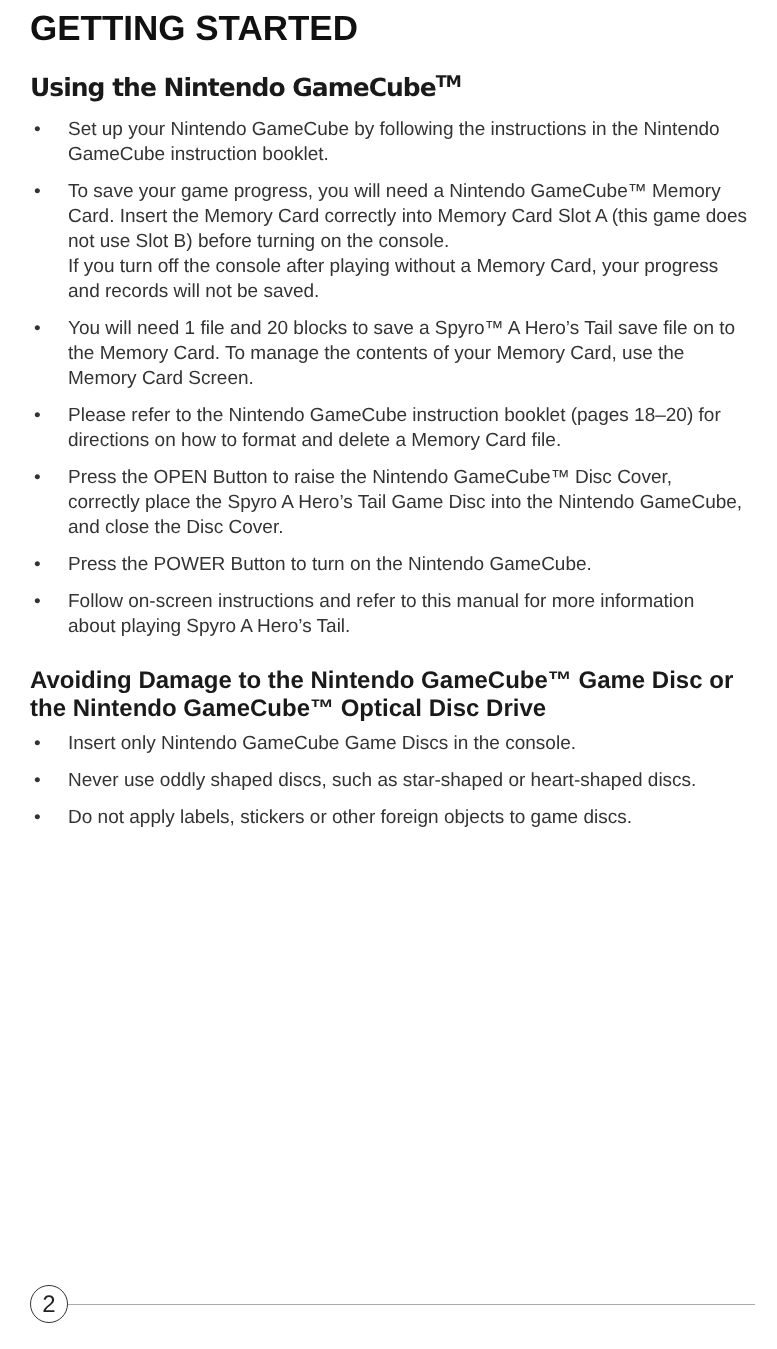GETTING STARTED
Using the Nintendo GameCube<sup>TM</sup>
• Set up your Nintendo GameCube by following the instructions in the Nintendo GameCube instruction booklet.
• To save your game progress, you will need a Nintendo GameCube™ Memory Card. Insert the Memory Card correctly into Memory Card Slot A (this game does not use Slot B) before turning on the console.
If you turn off the console after playing without a Memory Card, your progress and records will not be saved.
• You will need 1 file and 20 blocks to save a Spyro™ A Hero’s Tail save file on to the Memory Card. To manage the contents of your Memory Card, use the Memory Card Screen.
• Please refer to the Nintendo GameCube instruction booklet (pages 18–20) for directions on how to format and delete a Memory Card file.
• Press the OPEN Button to raise the Nintendo GameCube™ Disc Cover, correctly place the Spyro A Hero’s Tail Game Disc into the Nintendo GameCube, and close the Disc Cover.
• Press the POWER Button to turn on the Nintendo GameCube.
• Follow on-screen instructions and refer to this manual for more information about playing Spyro A Hero’s Tail.
Avoiding Damage to the Nintendo GameCube™ Game Disc or the Nintendo GameCube™ Optical Disc Drive
• Insert only Nintendo GameCube Game Discs in the console.
• Never use oddly shaped discs, such as star-shaped or heart-shaped discs.
• Do not apply labels, stickers or other foreign objects to game discs.
2